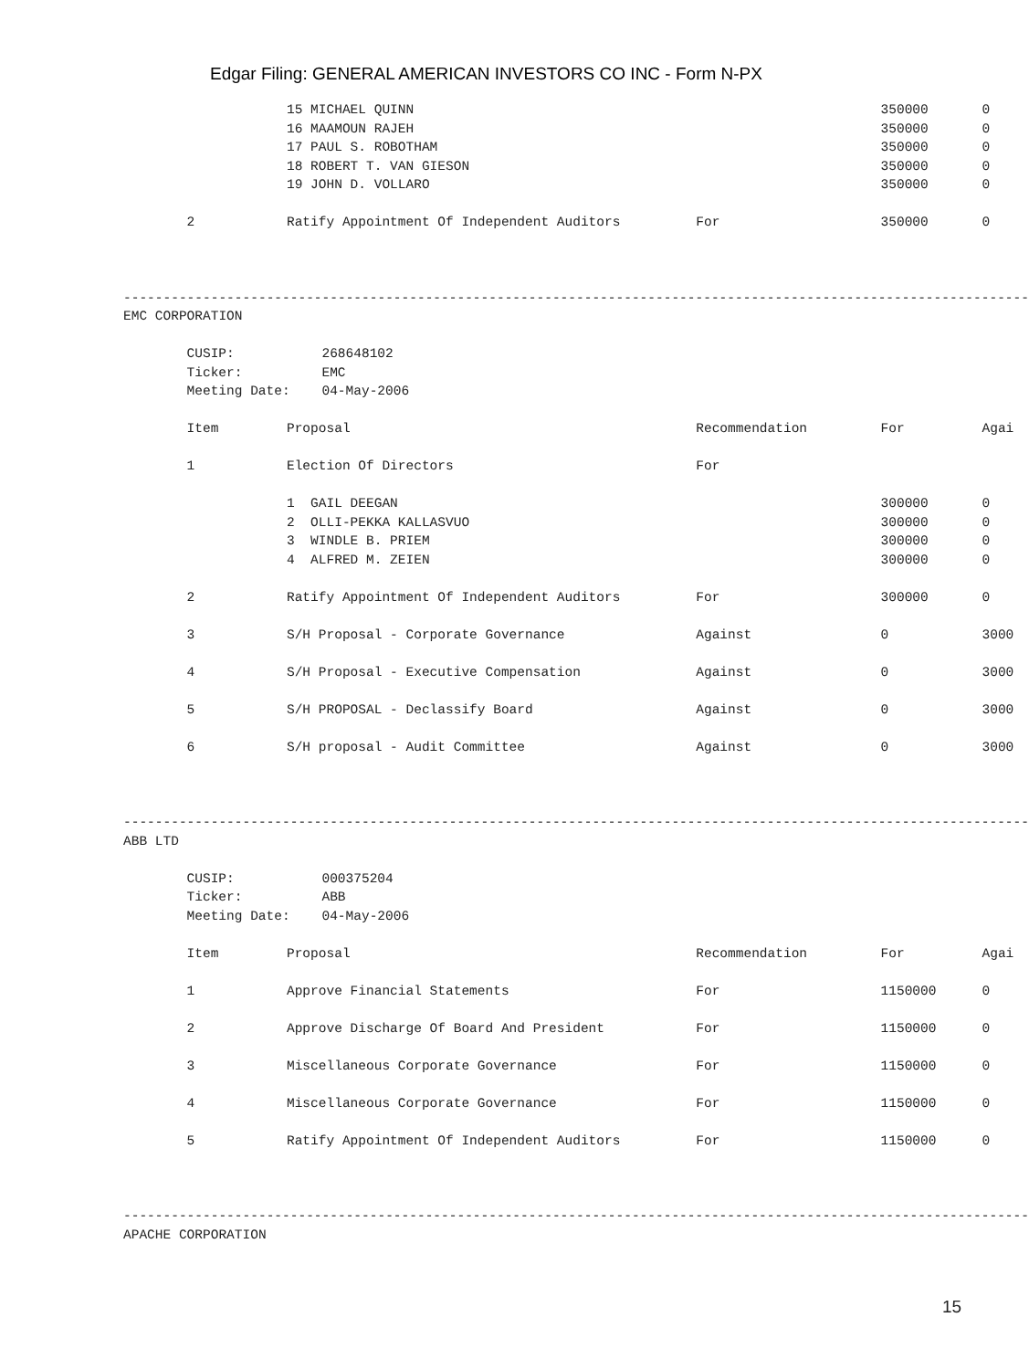Edgar Filing: GENERAL AMERICAN INVESTORS CO INC - Form N-PX
| | | 15 MICHAEL QUINN | | 350000 | 0 |
| | | 16 MAAMOUN RAJEH | | 350000 | 0 |
| | | 17 PAUL S. ROBOTHAM | | 350000 | 0 |
| | | 18 ROBERT T. VAN GIESON | | 350000 | 0 |
| | | 19 JOHN D. VOLLARO | | 350000 | 0 |
| | 2 | Ratify Appointment Of Independent Auditors | For | 350000 | 0 |
| -------------------------------------------------------------------------------------------------------------------- | | | | | |
| EMC CORPORATION | | | | | |
| | CUSIP: 268648102 | | | | |
| | Ticker: EMC | | | | |
| | Meeting Date: 04-May-2006 | | | | |
| | Item | Proposal | Recommendation | For | Agai |
| | 1 | Election Of Directors | For | | |
| | | 1 GAIL DEEGAN | | 300000 | 0 |
| | | 2 OLLI-PEKKA KALLASVUO | | 300000 | 0 |
| | | 3 WINDLE B. PRIEM | | 300000 | 0 |
| | | 4 ALFRED M. ZEIEN | | 300000 | 0 |
| | 2 | Ratify Appointment Of Independent Auditors | For | 300000 | 0 |
| | 3 | S/H Proposal - Corporate Governance | Against | 0 | 3000 |
| | 4 | S/H Proposal - Executive Compensation | Against | 0 | 3000 |
| | 5 | S/H PROPOSAL - Declassify Board | Against | 0 | 3000 |
| | 6 | S/H proposal - Audit Committee | Against | 0 | 3000 |
| -------------------------------------------------------------------------------------------------------------------- | | | | | |
| ABB LTD | | | | | |
| | CUSIP: 000375204 | | | | |
| | Ticker: ABB | | | | |
| | Meeting Date: 04-May-2006 | | | | |
| | Item | Proposal | Recommendation | For | Agai |
| | 1 | Approve Financial Statements | For | 1150000 | 0 |
| | 2 | Approve Discharge Of Board And President | For | 1150000 | 0 |
| | 3 | Miscellaneous Corporate Governance | For | 1150000 | 0 |
| | 4 | Miscellaneous Corporate Governance | For | 1150000 | 0 |
| | 5 | Ratify Appointment Of Independent Auditors | For | 1150000 | 0 |
| -------------------------------------------------------------------------------------------------------------------- | | | | | |
| APACHE CORPORATION | | | | | |
15